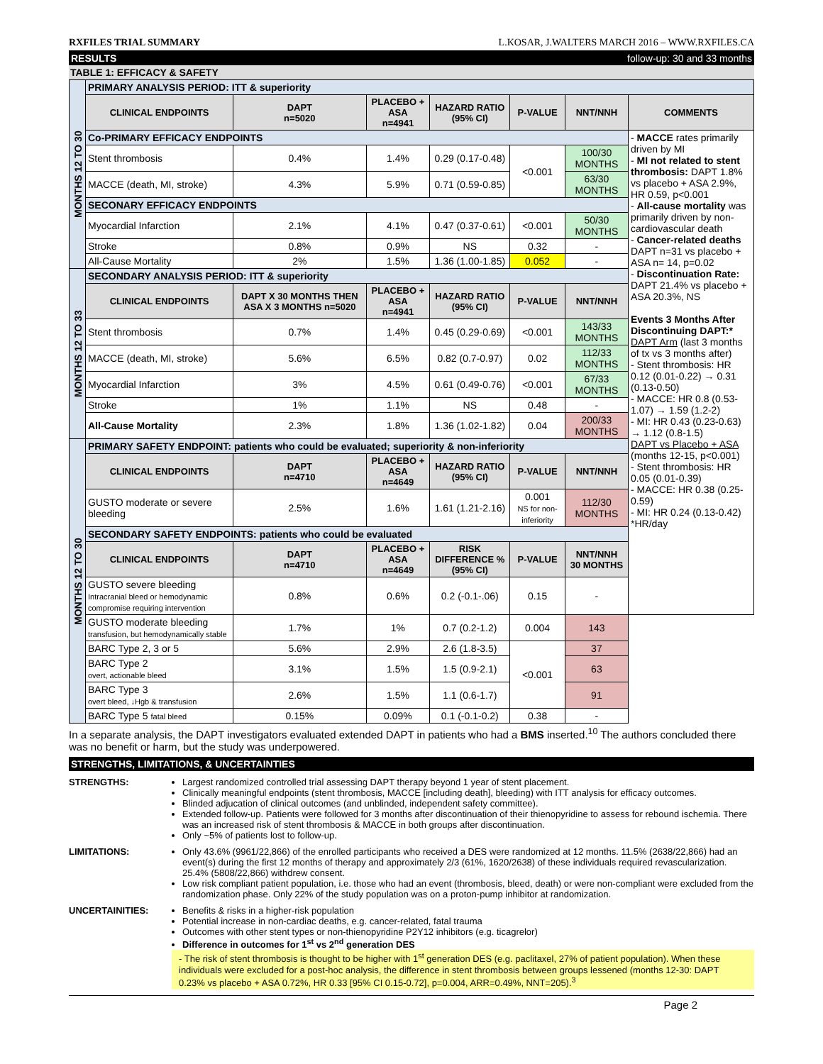RXFILES TRIAL SUMMARY L.KOSAR, J.WALTERS MARCH 2016 – WWW.RXFILES.CA
RESULTS follow-up: 30 and 33 months
TABLE 1: EFFICACY & SAFETY
| MONTHS 12 TO 30 | PRIMARY ANALYSIS PERIOD: ITT & superiority | | | | | | |
| | CLINICAL ENDPOINTS | DAPT n=5020 | PLACEBO + ASA n=4941 | HAZARD RATIO (95% CI) | P-VALUE | NNT/NNH | COMMENTS |
| | Co-PRIMARY EFFICACY ENDPOINTS | | | | | | - MACCE rates primarily driven by MI - MI not related to stent thrombosis: DAPT 1.8% vs placebo + ASA 2.9%, HR 0.59, p<0.001 - All-cause mortality was primarily driven by non-cardiovascular death - Cancer-related deaths DAPT n=31 vs placebo + ASA n= 14, p=0.02 - Discontinuation Rate: DAPT 21.4% vs placebo + ASA 20.3%, NS Events 3 Months After Discontinuing DAPT:* DAPT Arm (last 3 months of tx vs 3 months after) - Stent thrombosis: HR 0.12 (0.01-0.22) → 0.31 (0.13-0.50) - MACCE: HR 0.8 (0.53-1.07) → 1.59 (1.2-2) - MI: HR 0.43 (0.23-0.63) → 1.12 (0.8-1.5) DAPT vs Placebo + ASA (months 12-15, p<0.001) - Stent thrombosis: HR 0.05 (0.01-0.39) - MACCE: HR 0.38 (0.25-0.59) - MI: HR 0.24 (0.13-0.42) *HR/day |
| | Stent thrombosis | 0.4% | 1.4% | 0.29 (0.17-0.48) | <0.001 | 100/30 MONTHS | |
| | MACCE (death, MI, stroke) | 4.3% | 5.9% | 0.71 (0.59-0.85) | | 63/30 MONTHS | |
| | SECONARY EFFICACY ENDPOINTS | | | | | | |
| | Myocardial Infarction | 2.1% | 4.1% | 0.47 (0.37-0.61) | <0.001 | 50/30 MONTHS | |
| | Stroke | 0.8% | 0.9% | NS | 0.32 | - | |
| | All-Cause Mortality | 2% | 1.5% | 1.36 (1.00-1.85) | 0.052 | - | |
| MONTHS 12 TO 33 | SECONDARY ANALYSIS PERIOD: ITT & superiority | | | | | | |
| | CLINICAL ENDPOINTS | DAPT X 30 MONTHS THEN ASA X 3 MONTHS n=5020 | PLACEBO + ASA n=4941 | HAZARD RATIO (95% CI) | P-VALUE | NNT/NNH | |
| | Stent thrombosis | 0.7% | 1.4% | 0.45 (0.29-0.69) | <0.001 | 143/33 MONTHS | |
| | MACCE (death, MI, stroke) | 5.6% | 6.5% | 0.82 (0.7-0.97) | 0.02 | 112/33 MONTHS | |
| | Myocardial Infarction | 3% | 4.5% | 0.61 (0.49-0.76) | <0.001 | 67/33 MONTHS | |
| | Stroke | 1% | 1.1% | NS | 0.48 | - | |
| | All-Cause Mortality | 2.3% | 1.8% | 1.36 (1.02-1.82) | 0.04 | 200/33 MONTHS | |
| MONTHS 12 TO 30 | PRIMARY SAFETY ENDPOINT: patients who could be evaluated; superiority & non-inferiority | | | | | | |
| | CLINICAL ENDPOINTS | DAPT n=4710 | PLACEBO + ASA n=4649 | HAZARD RATIO (95% CI) | P-VALUE | NNT/NNH | |
| | GUSTO moderate or severe bleeding | 2.5% | 1.6% | 1.61 (1.21-2.16) | 0.001 NS for non-inferiority | 112/30 MONTHS | |
| | SECONDARY SAFETY ENDPOINTS: patients who could be evaluated | | | | | | |
| | CLINICAL ENDPOINTS | DAPT n=4710 | PLACEBO + ASA n=4649 | RISK DIFFERENCE % (95% CI) | P-VALUE | NNT/NNH 30 MONTHS | |
| | GUSTO severe bleeding Intracranial bleed or hemodynamic compromise requiring intervention | 0.8% | 0.6% | 0.2 (-0.1-.06) | 0.15 | - | |
| | GUSTO moderate bleeding transfusion, but hemodynamically stable | 1.7% | 1% | 0.7 (0.2-1.2) | 0.004 | 143 | |
| | BARC Type 2, 3 or 5 | 5.6% | 2.9% | 2.6 (1.8-3.5) | <0.001 | 37 | |
| | BARC Type 2 overt, actionable bleed | 3.1% | 1.5% | 1.5 (0.9-2.1) | | 63 | |
| | BARC Type 3 overt bleed, ↓Hgb & transfusion | 2.6% | 1.5% | 1.1 (0.6-1.7) | | 91 | |
| | BARC Type 5 fatal bleed | 0.15% | 0.09% | 0.1 (-0.1-0.2) | 0.38 | - | |
In a separate analysis, the DAPT investigators evaluated extended DAPT in patients who had a BMS inserted.<sup>10</sup> The authors concluded there was no benefit or harm, but the study was underpowered.
STRENGTHS, LIMITATIONS, & UNCERTAINTIES
STRENGTHS: Largest randomized controlled trial assessing DAPT therapy beyond 1 year of stent placement.
Clinically meaningful endpoints (stent thrombosis, MACCE [including death], bleeding) with ITT analysis for efficacy outcomes.
Blinded adjucation of clinical outcomes (and unblinded, independent safety committee).
Extended follow-up. Patients were followed for 3 months after discontinuation of their thienopyridine to assess for rebound ischemia. There was an increased risk of stent thrombosis & MACCE in both groups after discontinuation.
Only ~5% of patients lost to follow-up.
LIMITATIONS: Only 43.6% (9961/22,866) of the enrolled participants who received a DES were randomized at 12 months. 11.5% (2638/22,866) had an event(s) during the first 12 months of therapy and approximately 2/3 (61%, 1620/2638) of these individuals required revascularization. 25.4% (5808/22,866) withdrew consent.
Low risk compliant patient population, i.e. those who had an event (thrombosis, bleed, death) or were non-compliant were excluded from the randomization phase. Only 22% of the study population was on a proton-pump inhibitor at randomization.
UNCERTAINITIES: Benefits & risks in a higher-risk population
Potential increase in non-cardiac deaths, e.g. cancer-related, fatal trauma
Outcomes with other stent types or non-thienopyridine P2Y12 inhibitors (e.g. ticagrelor)
Difference in outcomes for 1<sup>st</sup> vs 2<sup>nd</sup> generation DES
- The risk of stent thrombosis is thought to be higher with 1<sup>st</sup> generation DES (e.g. paclitaxel, 27% of patient population). When these individuals were excluded for a post-hoc analysis, the difference in stent thrombosis between groups lessened (months 12-30: DAPT 0.23% vs placebo + ASA 0.72%, HR 0.33 [95% CI 0.15-0.72], p=0.004, ARR=0.49%, NNT=205).<sup>3</sup>
Page 2